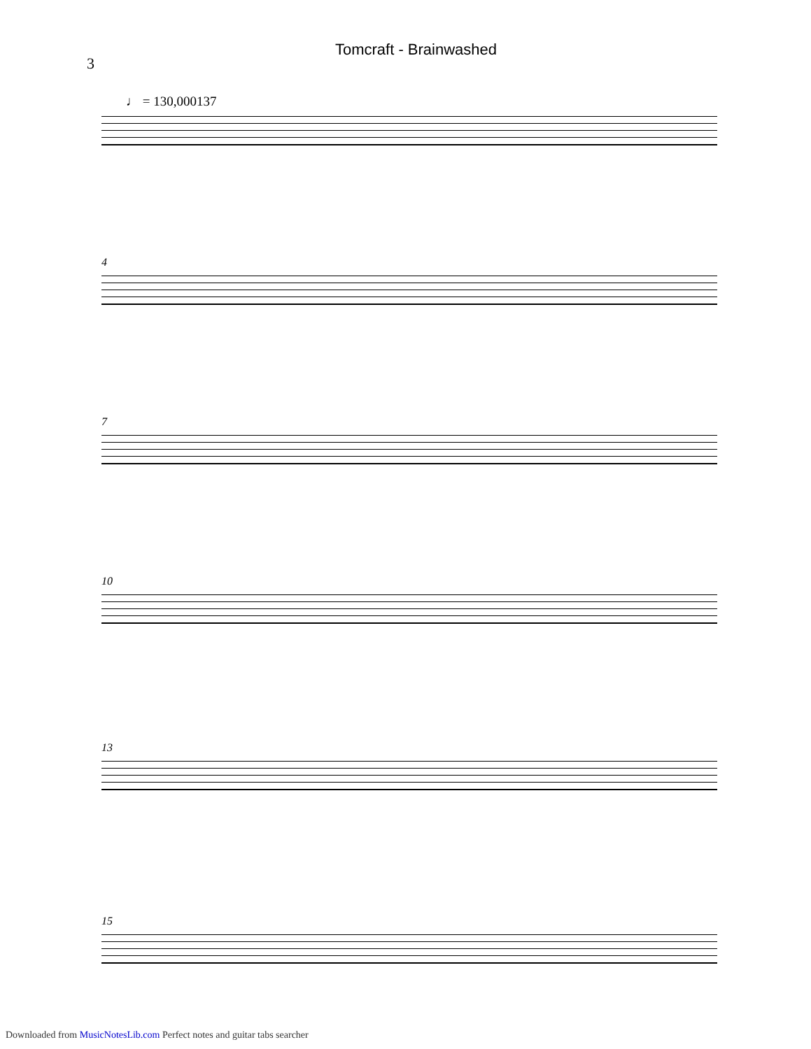Tomcraft - Brainwashed
3
♩ = 130,000137
4
7
10
13
15
Downloaded from MusicNotesLib.com Perfect notes and guitar tabs searcher